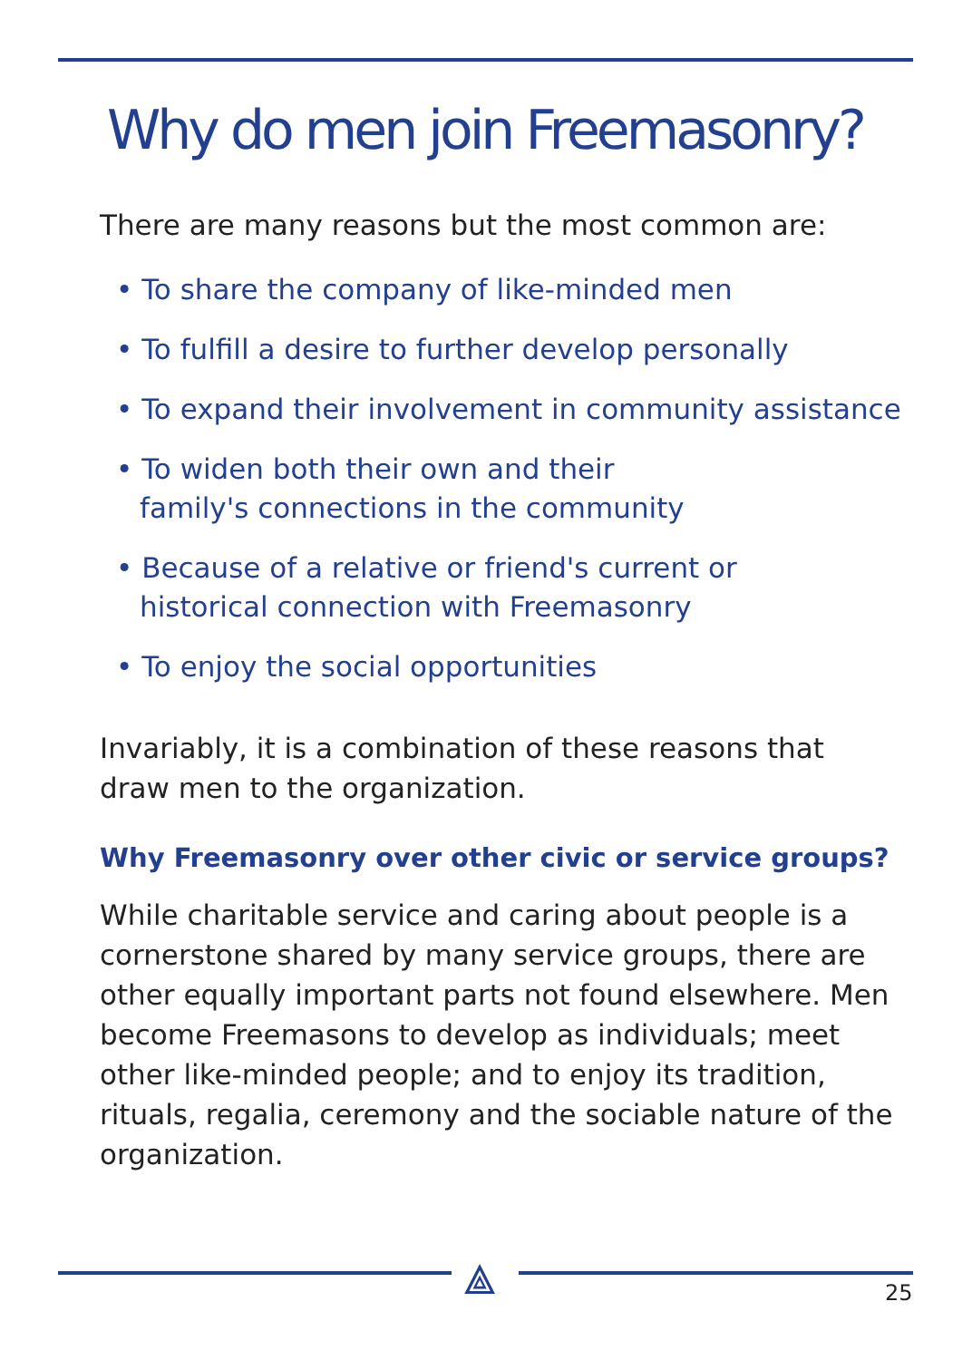Why do men join Freemasonry?
There are many reasons but the most common are:
• To share the company of like-minded men
• To fulfill a desire to further develop personally
• To expand their involvement in community assistance
• To widen both their own and their
family's connections in the community
• Because of a relative or friend's current or
historical connection with Freemasonry
• To enjoy the social opportunities
Invariably, it is a combination of these reasons that draw men to the organization.
Why Freemasonry over other civic or service groups?
While charitable service and caring about people is a cornerstone shared by many service groups, there are other equally important parts not found elsewhere. Men become Freemasons to develop as individuals; meet other like-minded people; and to enjoy its tradition, rituals, regalia, ceremony and the sociable nature of the organization.
⟁ 25